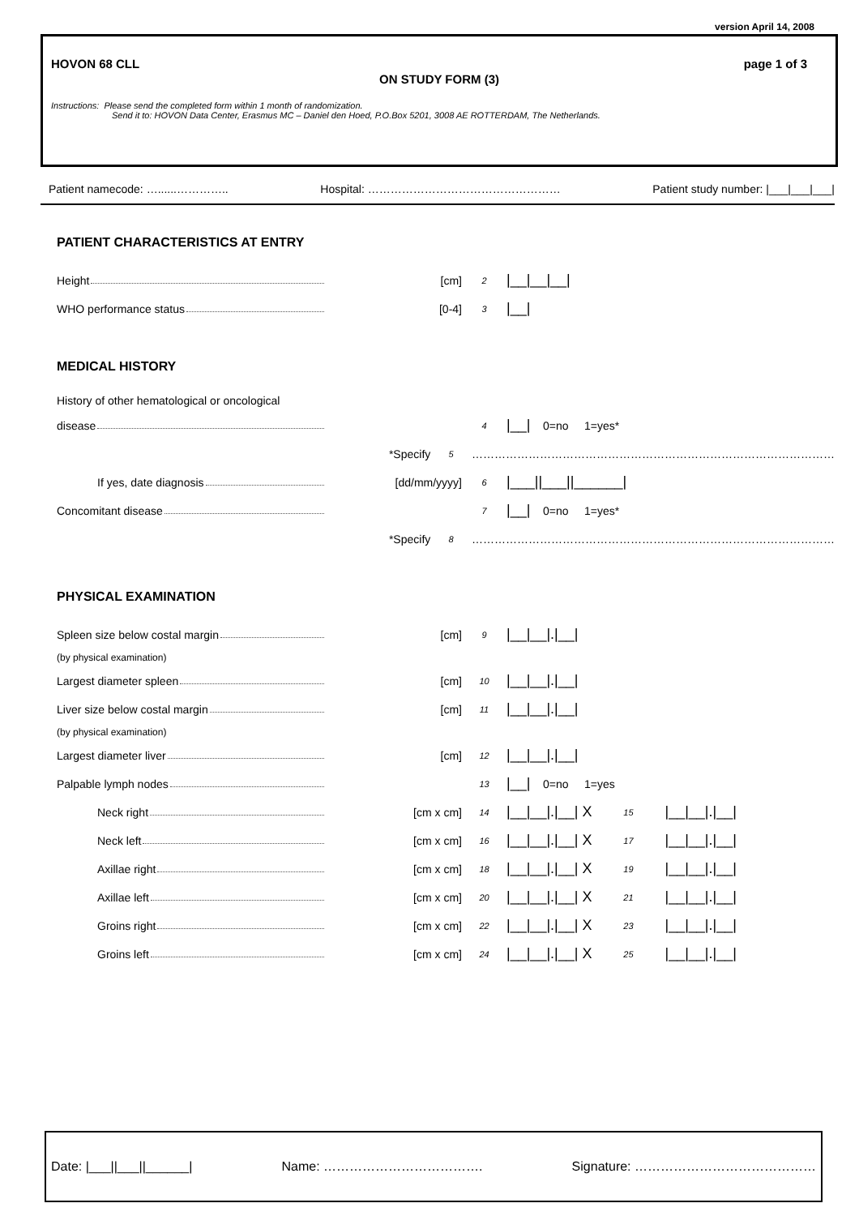version April 14, 2008
HOVON 68 CLL page 1 of 3
ON STUDY FORM (3)
Instructions: Please send the completed form within 1 month of randomization.
Send it to: HOVON Data Center, Erasmus MC – Daniel den Hoed, P.O.Box 5201, 3008 AE ROTTERDAM, The Netherlands.
Patient namecode: …......………….. Hospital: …………………………………………… Patient study number: |___|___|___|
PATIENT CHARACTERISTICS AT ENTRY
Height [cm]
2
|__|__|__|
WHO performance status [0-4]
3
|__|
MEDICAL HISTORY
History of other hematological or oncological
disease
4
|__|
0=no 1=yes*
*Specify
5
……………………………………………………………………………………
If yes, date diagnosis [dd/mm/yyyy]
6
|___||___||______|
Concomitant disease
7
|__|
0=no 1=yes*
*Specify
8
……………………………………………………………………………………
PHYSICAL EXAMINATION
Spleen size below costal margin [cm]
9
|__|__|.|__|
(by physical examination)
Largest diameter spleen [cm]
10
|__|__|.|__|
Liver size below costal margin [cm]
11
|__|__|.|__|
(by physical examination)
Largest diameter liver [cm]
12
|__|__|.|__|
Palpable lymph nodes
13
|__|
0=no 1=yes
Neck right [cm x cm]
14
|__|__|.|__| X
15
|__|__|.|__|
Neck left [cm x cm]
16
|__|__|.|__| X
17
|__|__|.|__|
Axillae right [cm x cm]
18
|__|__|.|__| X
19
|__|__|.|__|
Axillae left [cm x cm]
20
|__|__|.|__| X
21
|__|__|.|__|
Groins right [cm x cm]
22
|__|__|.|__| X
23
|__|__|.|__|
Groins left [cm x cm]
24
|__|__|.|__| X
25
|__|__|.|__|
Date: |___||___||______| Name: ………………………………. Signature: ……………………………………